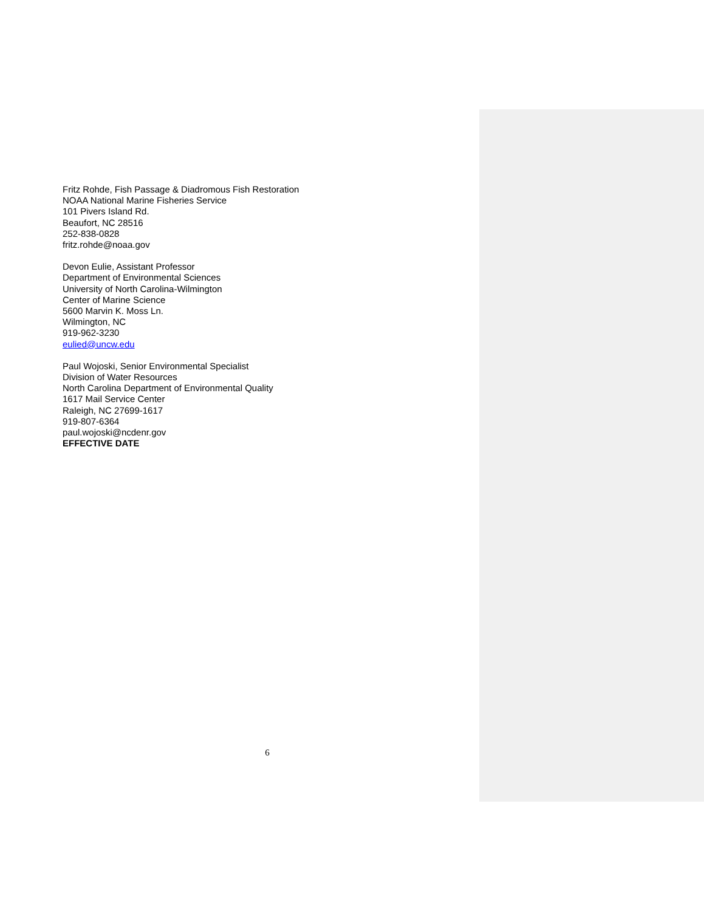Fritz Rohde, Fish Passage & Diadromous Fish Restoration
NOAA National Marine Fisheries Service
101 Pivers Island Rd.
Beaufort, NC 28516
252-838-0828
fritz.rohde@noaa.gov
Devon Eulie, Assistant Professor
Department of Environmental Sciences
University of North Carolina-Wilmington
Center of Marine Science
5600 Marvin K. Moss Ln.
Wilmington, NC
919-962-3230
eulied@uncw.edu
Paul Wojoski, Senior Environmental Specialist
Division of Water Resources
North Carolina Department of Environmental Quality
1617 Mail Service Center
Raleigh, NC 27699-1617
919-807-6364
paul.wojoski@ncdenr.gov
EFFECTIVE DATE
6